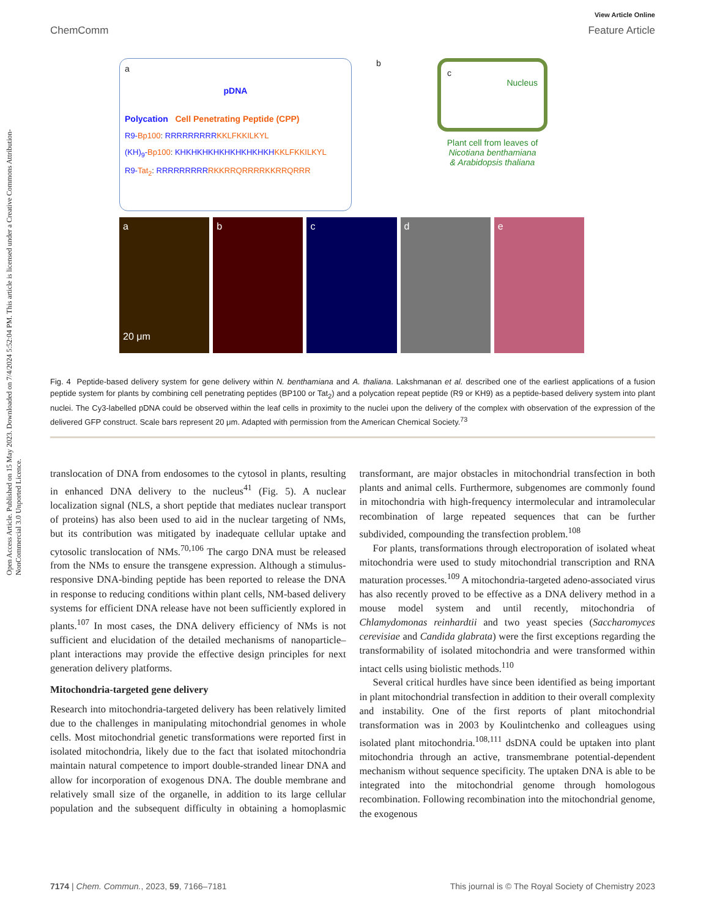Open Access Article. Published on 15 May 2023. Downloaded on 7/4/2024 5:52:04 PM. This article is licensed under a Creative Commons Attribution-NonCommercial 3.0 Unported Licence.
View Article Online
ChemComm Feature Article
a
pDNA
Polycation Cell Penetrating Peptide (CPP)
R9-Bp100: RRRRRRRRR KKLFKKILKYL
(KH)<sub>9</sub>-Bp100: KHKHKHKHKHKHKHKHKH KKLFKKILKYL
R9-Tat<sub>2</sub>: RRRRRRRRR RKKRRQRRRRKKRRQRRR
b
c
Nucleus
Plant cell from leaves of
Nicotiana benthamiana
& Arabidopsis thaliana
a
20 μm
b c d e
Fig. 4 Peptide-based delivery system for gene delivery within N. benthamiana and A. thaliana. Lakshmanan et al. described one of the earliest applications of a fusion peptide system for plants by combining cell penetrating peptides (BP100 or Tat<sub>2</sub>) and a polycation repeat peptide (R9 or KH9) as a peptide-based delivery system into plant nuclei. The Cy3-labelled pDNA could be observed within the leaf cells in proximity to the nuclei upon the delivery of the complex with observation of the expression of the delivered GFP construct. Scale bars represent 20 μm. Adapted with permission from the American Chemical Society.<sup>73</sup>
translocation of DNA from endosomes to the cytosol in plants, resulting in enhanced DNA delivery to the nucleus<sup>41</sup> (Fig. 5). A nuclear localization signal (NLS, a short peptide that mediates nuclear transport of proteins) has also been used to aid in the nuclear targeting of NMs, but its contribution was mitigated by inadequate cellular uptake and cytosolic translocation of NMs.<sup>70,106</sup> The cargo DNA must be released from the NMs to ensure the transgene expression. Although a stimulus-responsive DNA-binding peptide has been reported to release the DNA in response to reducing conditions within plant cells, NM-based delivery systems for efficient DNA release have not been sufficiently explored in plants.<sup>107</sup> In most cases, the DNA delivery efficiency of NMs is not sufficient and elucidation of the detailed mechanisms of nanoparticle–plant interactions may provide the effective design principles for next generation delivery platforms.
Mitochondria-targeted gene delivery
Research into mitochondria-targeted delivery has been relatively limited due to the challenges in manipulating mitochondrial genomes in whole cells. Most mitochondrial genetic transformations were reported first in isolated mitochondria, likely due to the fact that isolated mitochondria maintain natural competence to import double-stranded linear DNA and allow for incorporation of exogenous DNA. The double membrane and relatively small size of the organelle, in addition to its large cellular population and the subsequent difficulty in obtaining a homoplasmic transformant, are major obstacles in mitochondrial transfection in both plants and animal cells. Furthermore, subgenomes are commonly found in mitochondria with high-frequency intermolecular and intramolecular recombination of large repeated sequences that can be further subdivided, compounding the transfection problem.<sup>108</sup>
For plants, transformations through electroporation of isolated wheat mitochondria were used to study mitochondrial transcription and RNA maturation processes.<sup>109</sup> A mitochondria-targeted adeno-associated virus has also recently proved to be effective as a DNA delivery method in a mouse model system and until recently, mitochondria of Chlamydomonas reinhardtii and two yeast species (Saccharomyces cerevisiae and Candida glabrata) were the first exceptions regarding the transformability of isolated mitochondria and were transformed within intact cells using biolistic methods.<sup>110</sup>
Several critical hurdles have since been identified as being important in plant mitochondrial transfection in addition to their overall complexity and instability. One of the first reports of plant mitochondrial transformation was in 2003 by Koulintchenko and colleagues using isolated plant mitochondria.<sup>108,111</sup> dsDNA could be uptaken into plant mitochondria through an active, transmembrane potential-dependent mechanism without sequence specificity. The uptaken DNA is able to be integrated into the mitochondrial genome through homologous recombination. Following recombination into the mitochondrial genome, the exogenous
7174 | Chem. Commun., 2023, 59, 7166–7181 This journal is © The Royal Society of Chemistry 2023